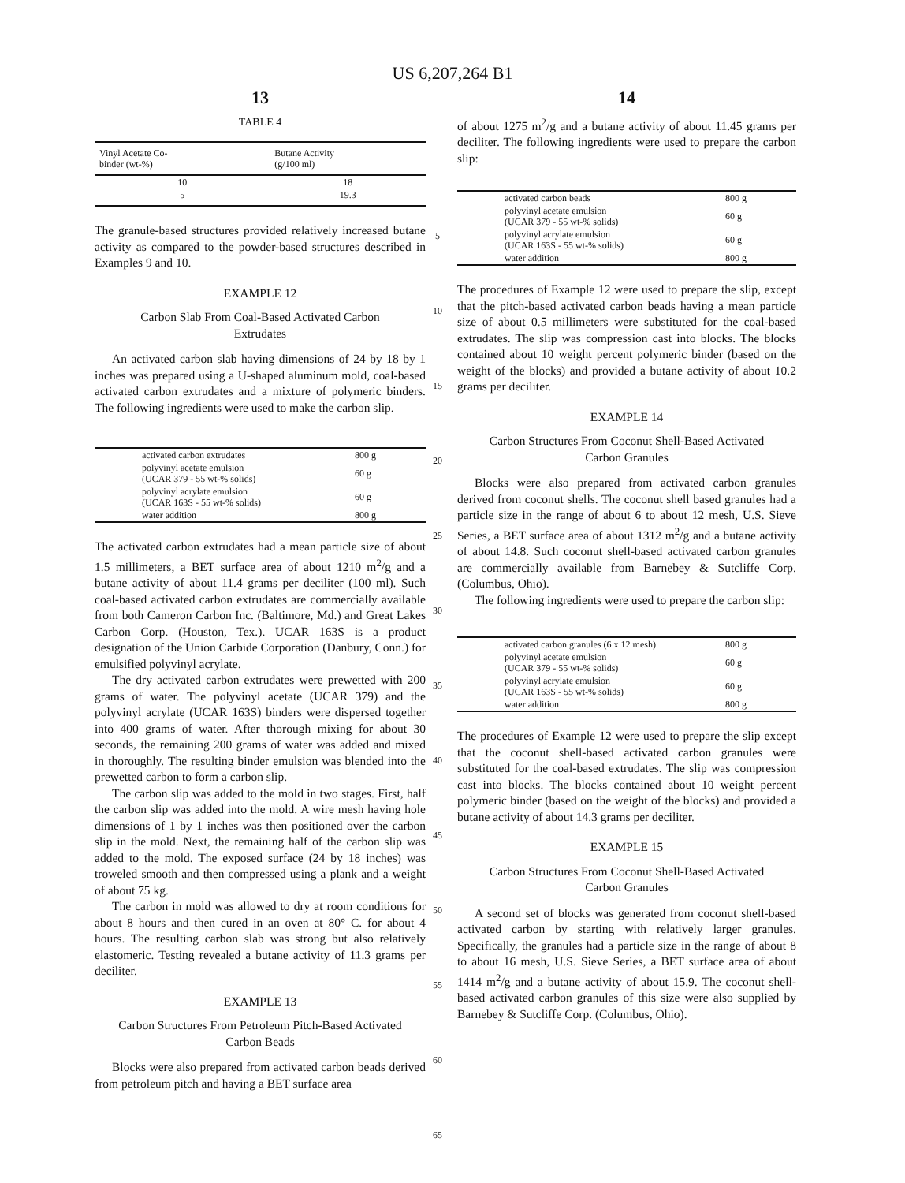US 6,207,264 B1
13
TABLE 4
| Vinyl Acetate Co- binder (wt-%) | Butane Activity (g/100 ml) |
| --- | --- |
| 10 | 18 |
| 5 | 19.3 |
The granule-based structures provided relatively increased butane activity as compared to the powder-based structures described in Examples 9 and 10.
EXAMPLE 12
Carbon Slab From Coal-Based Activated Carbon Extrudates
An activated carbon slab having dimensions of 24 by 18 by 1 inches was prepared using a U-shaped aluminum mold, coal-based activated carbon extrudates and a mixture of polymeric binders. The following ingredients were used to make the carbon slip.
| activated carbon extrudates | 800 g |
| polyvinyl acetate emulsion (UCAR 379 - 55 wt-% solids) | 60 g |
| polyvinyl acrylate emulsion (UCAR 163S - 55 wt-% solids) | 60 g |
| water addition | 800 g |
The activated carbon extrudates had a mean particle size of about 1.5 millimeters, a BET surface area of about 1210 m<sup>2</sup>/g and a butane activity of about 11.4 grams per deciliter (100 ml). Such coal-based activated carbon extrudates are commercially available from both Cameron Carbon Inc. (Baltimore, Md.) and Great Lakes Carbon Corp. (Houston, Tex.). UCAR 163S is a product designation of the Union Carbide Corporation (Danbury, Conn.) for emulsified polyvinyl acrylate.
The dry activated carbon extrudates were prewetted with 200 grams of water. The polyvinyl acetate (UCAR 379) and the polyvinyl acrylate (UCAR 163S) binders were dispersed together into 400 grams of water. After thorough mixing for about 30 seconds, the remaining 200 grams of water was added and mixed in thoroughly. The resulting binder emulsion was blended into the prewetted carbon to form a carbon slip.
The carbon slip was added to the mold in two stages. First, half the carbon slip was added into the mold. A wire mesh having hole dimensions of 1 by 1 inches was then positioned over the carbon slip in the mold. Next, the remaining half of the carbon slip was added to the mold. The exposed surface (24 by 18 inches) was troweled smooth and then compressed using a plank and a weight of about 75 kg.
The carbon in mold was allowed to dry at room conditions for about 8 hours and then cured in an oven at 80° C. for about 4 hours. The resulting carbon slab was strong but also relatively elastomeric. Testing revealed a butane activity of 11.3 grams per deciliter.
EXAMPLE 13
Carbon Structures From Petroleum Pitch-Based Activated Carbon Beads
Blocks were also prepared from activated carbon beads derived from petroleum pitch and having a BET surface area
5
10
15
20
25
30
35
40
45
50
55
60
65
14
of about 1275 m<sup>2</sup>/g and a butane activity of about 11.45 grams per deciliter. The following ingredients were used to prepare the carbon slip:
| activated carbon beads | 800 g |
| polyvinyl acetate emulsion (UCAR 379 - 55 wt-% solids) | 60 g |
| polyvinyl acrylate emulsion (UCAR 163S - 55 wt-% solids) | 60 g |
| water addition | 800 g |
The procedures of Example 12 were used to prepare the slip, except that the pitch-based activated carbon beads having a mean particle size of about 0.5 millimeters were substituted for the coal-based extrudates. The slip was compression cast into blocks. The blocks contained about 10 weight percent polymeric binder (based on the weight of the blocks) and provided a butane activity of about 10.2 grams per deciliter.
EXAMPLE 14
Carbon Structures From Coconut Shell-Based Activated Carbon Granules
Blocks were also prepared from activated carbon granules derived from coconut shells. The coconut shell based granules had a particle size in the range of about 6 to about 12 mesh, U.S. Sieve Series, a BET surface area of about 1312 m<sup>2</sup>/g and a butane activity of about 14.8. Such coconut shell-based activated carbon granules are commercially available from Barnebey & Sutcliffe Corp. (Columbus, Ohio).
The following ingredients were used to prepare the carbon slip:
| activated carbon granules (6 x 12 mesh) | 800 g |
| polyvinyl acetate emulsion (UCAR 379 - 55 wt-% solids) | 60 g |
| polyvinyl acrylate emulsion (UCAR 163S - 55 wt-% solids) | 60 g |
| water addition | 800 g |
The procedures of Example 12 were used to prepare the slip except that the coconut shell-based activated carbon granules were substituted for the coal-based extrudates. The slip was compression cast into blocks. The blocks contained about 10 weight percent polymeric binder (based on the weight of the blocks) and provided a butane activity of about 14.3 grams per deciliter.
EXAMPLE 15
Carbon Structures From Coconut Shell-Based Activated Carbon Granules
A second set of blocks was generated from coconut shell-based activated carbon by starting with relatively larger granules. Specifically, the granules had a particle size in the range of about 8 to about 16 mesh, U.S. Sieve Series, a BET surface area of about 1414 m<sup>2</sup>/g and a butane activity of about 15.9. The coconut shell-based activated carbon granules of this size were also supplied by Barnebey & Sutcliffe Corp. (Columbus, Ohio).